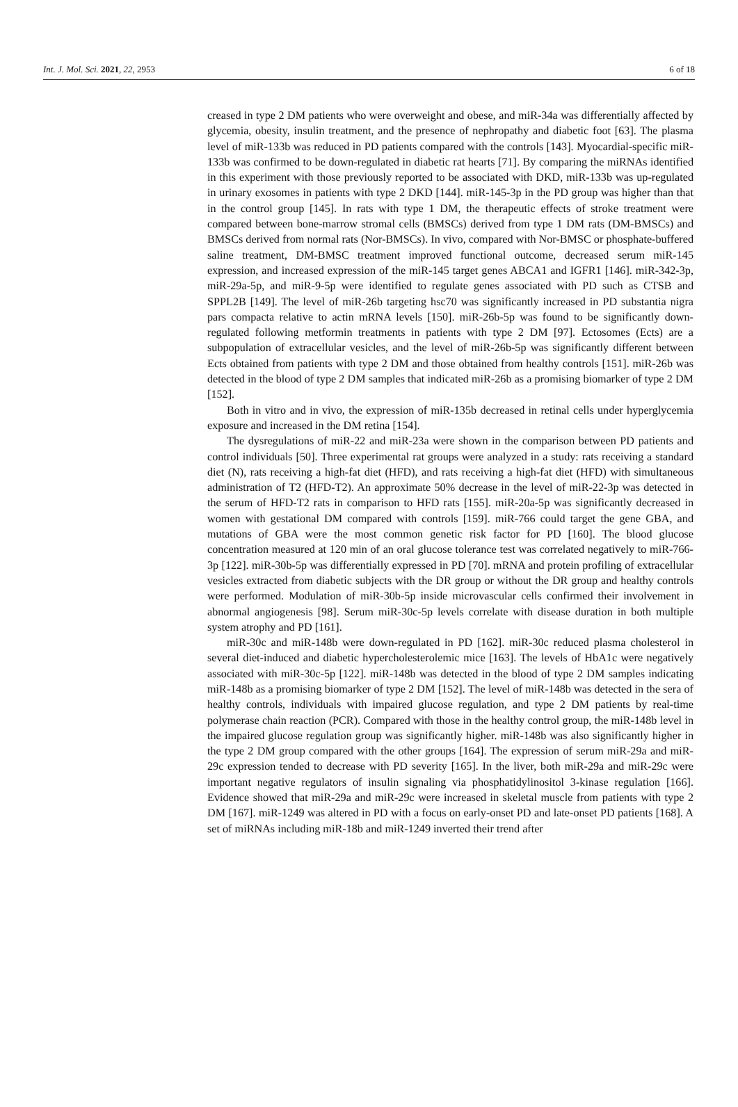Int. J. Mol. Sci. 2021, 22, 2953 6 of 18
creased in type 2 DM patients who were overweight and obese, and miR-34a was differentially affected by glycemia, obesity, insulin treatment, and the presence of nephropathy and diabetic foot [63]. The plasma level of miR-133b was reduced in PD patients compared with the controls [143]. Myocardial-specific miR-133b was confirmed to be down-regulated in diabetic rat hearts [71]. By comparing the miRNAs identified in this experiment with those previously reported to be associated with DKD, miR-133b was up-regulated in urinary exosomes in patients with type 2 DKD [144]. miR-145-3p in the PD group was higher than that in the control group [145]. In rats with type 1 DM, the therapeutic effects of stroke treatment were compared between bone-marrow stromal cells (BMSCs) derived from type 1 DM rats (DM-BMSCs) and BMSCs derived from normal rats (Nor-BMSCs). In vivo, compared with Nor-BMSC or phosphate-buffered saline treatment, DM-BMSC treatment improved functional outcome, decreased serum miR-145 expression, and increased expression of the miR-145 target genes ABCA1 and IGFR1 [146]. miR-342-3p, miR-29a-5p, and miR-9-5p were identified to regulate genes associated with PD such as CTSB and SPPL2B [149]. The level of miR-26b targeting hsc70 was significantly increased in PD substantia nigra pars compacta relative to actin mRNA levels [150]. miR-26b-5p was found to be significantly down-regulated following metformin treatments in patients with type 2 DM [97]. Ectosomes (Ects) are a subpopulation of extracellular vesicles, and the level of miR-26b-5p was significantly different between Ects obtained from patients with type 2 DM and those obtained from healthy controls [151]. miR-26b was detected in the blood of type 2 DM samples that indicated miR-26b as a promising biomarker of type 2 DM [152].
Both in vitro and in vivo, the expression of miR-135b decreased in retinal cells under hyperglycemia exposure and increased in the DM retina [154].
The dysregulations of miR-22 and miR-23a were shown in the comparison between PD patients and control individuals [50]. Three experimental rat groups were analyzed in a study: rats receiving a standard diet (N), rats receiving a high-fat diet (HFD), and rats receiving a high-fat diet (HFD) with simultaneous administration of T2 (HFD-T2). An approximate 50% decrease in the level of miR-22-3p was detected in the serum of HFD-T2 rats in comparison to HFD rats [155]. miR-20a-5p was significantly decreased in women with gestational DM compared with controls [159]. miR-766 could target the gene GBA, and mutations of GBA were the most common genetic risk factor for PD [160]. The blood glucose concentration measured at 120 min of an oral glucose tolerance test was correlated negatively to miR-766-3p [122]. miR-30b-5p was differentially expressed in PD [70]. mRNA and protein profiling of extracellular vesicles extracted from diabetic subjects with the DR group or without the DR group and healthy controls were performed. Modulation of miR-30b-5p inside microvascular cells confirmed their involvement in abnormal angiogenesis [98]. Serum miR-30c-5p levels correlate with disease duration in both multiple system atrophy and PD [161].
miR-30c and miR-148b were down-regulated in PD [162]. miR-30c reduced plasma cholesterol in several diet-induced and diabetic hypercholesterolemic mice [163]. The levels of HbA1c were negatively associated with miR-30c-5p [122]. miR-148b was detected in the blood of type 2 DM samples indicating miR-148b as a promising biomarker of type 2 DM [152]. The level of miR-148b was detected in the sera of healthy controls, individuals with impaired glucose regulation, and type 2 DM patients by real-time polymerase chain reaction (PCR). Compared with those in the healthy control group, the miR-148b level in the impaired glucose regulation group was significantly higher. miR-148b was also significantly higher in the type 2 DM group compared with the other groups [164]. The expression of serum miR-29a and miR-29c expression tended to decrease with PD severity [165]. In the liver, both miR-29a and miR-29c were important negative regulators of insulin signaling via phosphatidylinositol 3-kinase regulation [166]. Evidence showed that miR-29a and miR-29c were increased in skeletal muscle from patients with type 2 DM [167]. miR-1249 was altered in PD with a focus on early-onset PD and late-onset PD patients [168]. A set of miRNAs including miR-18b and miR-1249 inverted their trend after